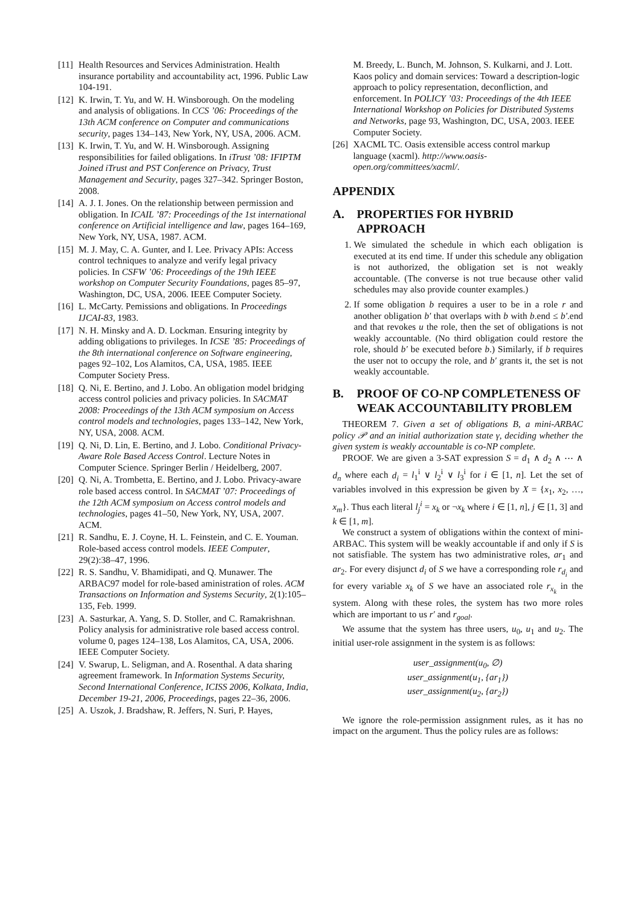[11] Health Resources and Services Administration. Health insurance portability and accountability act, 1996. Public Law 104-191.
[12] K. Irwin, T. Yu, and W. H. Winsborough. On the modeling and analysis of obligations. In CCS ’06: Proceedings of the 13th ACM conference on Computer and communications security, pages 134–143, New York, NY, USA, 2006. ACM.
[13] K. Irwin, T. Yu, and W. H. Winsborough. Assigning responsibilities for failed obligations. In iTrust ’08: IFIPTM Joined iTrust and PST Conference on Privacy, Trust Management and Security, pages 327–342. Springer Boston, 2008.
[14] A. J. I. Jones. On the relationship between permission and obligation. In ICAIL ’87: Proceedings of the 1st international conference on Artificial intelligence and law, pages 164–169, New York, NY, USA, 1987. ACM.
[15] M. J. May, C. A. Gunter, and I. Lee. Privacy APIs: Access control techniques to analyze and verify legal privacy policies. In CSFW ’06: Proceedings of the 19th IEEE workshop on Computer Security Foundations, pages 85–97, Washington, DC, USA, 2006. IEEE Computer Society.
[16] L. McCarty. Pemissions and obligations. In Proceedings IJCAI-83, 1983.
[17] N. H. Minsky and A. D. Lockman. Ensuring integrity by adding obligations to privileges. In ICSE ’85: Proceedings of the 8th international conference on Software engineering, pages 92–102, Los Alamitos, CA, USA, 1985. IEEE Computer Society Press.
[18] Q. Ni, E. Bertino, and J. Lobo. An obligation model bridging access control policies and privacy policies. In SACMAT 2008: Proceedings of the 13th ACM symposium on Access control models and technologies, pages 133–142, New York, NY, USA, 2008. ACM.
[19] Q. Ni, D. Lin, E. Bertino, and J. Lobo. Conditional Privacy-Aware Role Based Access Control. Lecture Notes in Computer Science. Springer Berlin / Heidelberg, 2007.
[20] Q. Ni, A. Trombetta, E. Bertino, and J. Lobo. Privacy-aware role based access control. In SACMAT ’07: Proceedings of the 12th ACM symposium on Access control models and technologies, pages 41–50, New York, NY, USA, 2007. ACM.
[21] R. Sandhu, E. J. Coyne, H. L. Feinstein, and C. E. Youman. Role-based access control models. IEEE Computer, 29(2):38–47, 1996.
[22] R. S. Sandhu, V. Bhamidipati, and Q. Munawer. The ARBAC97 model for role-based aministration of roles. ACM Transactions on Information and Systems Security, 2(1):105–135, Feb. 1999.
[23] A. Sasturkar, A. Yang, S. D. Stoller, and C. Ramakrishnan. Policy analysis for administrative role based access control. volume 0, pages 124–138, Los Alamitos, CA, USA, 2006. IEEE Computer Society.
[24] V. Swarup, L. Seligman, and A. Rosenthal. A data sharing agreement framework. In Information Systems Security, Second International Conference, ICISS 2006, Kolkata, India, December 19-21, 2006, Proceedings, pages 22–36, 2006.
[25] A. Uszok, J. Bradshaw, R. Jeffers, N. Suri, P. Hayes,
M. Breedy, L. Bunch, M. Johnson, S. Kulkarni, and J. Lott. Kaos policy and domain services: Toward a description-logic approach to policy representation, deconfliction, and enforcement. In POLICY ’03: Proceedings of the 4th IEEE International Workshop on Policies for Distributed Systems and Networks, page 93, Washington, DC, USA, 2003. IEEE Computer Society.
[26] XACML TC. Oasis extensible access control markup language (xacml). http://www.oasis-open.org/committees/xacml/.
APPENDIX
A. PROPERTIES FOR HYBRID APPROACH
1. We simulated the schedule in which each obligation is executed at its end time. If under this schedule any obligation is not authorized, the obligation set is not weakly accountable. (The converse is not true because other valid schedules may also provide counter examples.)
2. If some obligation b requires a user to be in a role r and another obligation b′ that overlaps with b with b.end ≤ b′.end and that revokes u the role, then the set of obligations is not weakly accountable. (No third obligation could restore the role, should b′ be executed before b.) Similarly, if b requires the user not to occupy the role, and b′ grants it, the set is not weakly accountable.
B. PROOF OF CO-NP COMPLETENESS OF WEAK ACCOUNTABILITY PROBLEM
THEOREM 7. Given a set of obligations B, a mini-ARBAC policy 𝒫 and an initial authorization state γ, deciding whether the given system is weakly accountable is co-NP complete.
PROOF. We are given a 3-SAT expression S = d<sub>1</sub> ∧ d<sub>2</sub> ∧ ⋯ ∧ d<sub>n</sub> where each d<sub>i</sub> = l<sub>1</sub><sup>i</sup> ∨ l<sub>2</sub><sup>i</sup> ∨ l<sub>3</sub><sup>i</sup> for i ∈ [1, n]. Let the set of variables involved in this expression be given by X = {x<sub>1</sub>, x<sub>2</sub>, …, x<sub>m</sub>}. Thus each literal l<sub>j</sub><sup>i</sup> = x<sub>k</sub> or ¬x<sub>k</sub> where i ∈ [1, n], j ∈ [1, 3] and k ∈ [1, m].
We construct a system of obligations within the context of mini-ARBAC. This system will be weakly accountable if and only if S is not satisfiable. The system has two administrative roles, ar<sub>1</sub> and ar<sub>2</sub>. For every disjunct d<sub>i</sub> of S we have a corresponding role r<sub>d<sub>i</sub></sub> and for every variable x<sub>k</sub> of S we have an associated role r<sub>x<sub>k</sub></sub> in the system. Along with these roles, the system has two more roles which are important to us r′ and r<sub>goal</sub>.
We assume that the system has three users, u<sub>0</sub>, u<sub>1</sub> and u<sub>2</sub>. The initial user-role assignment in the system is as follows:
user_assignment(u<sub>0</sub>, ∅)
user_assignment(u<sub>1</sub>, {ar<sub>1</sub>})
user_assignment(u<sub>2</sub>, {ar<sub>2</sub>})
We ignore the role-permission assignment rules, as it has no impact on the argument. Thus the policy rules are as follows: